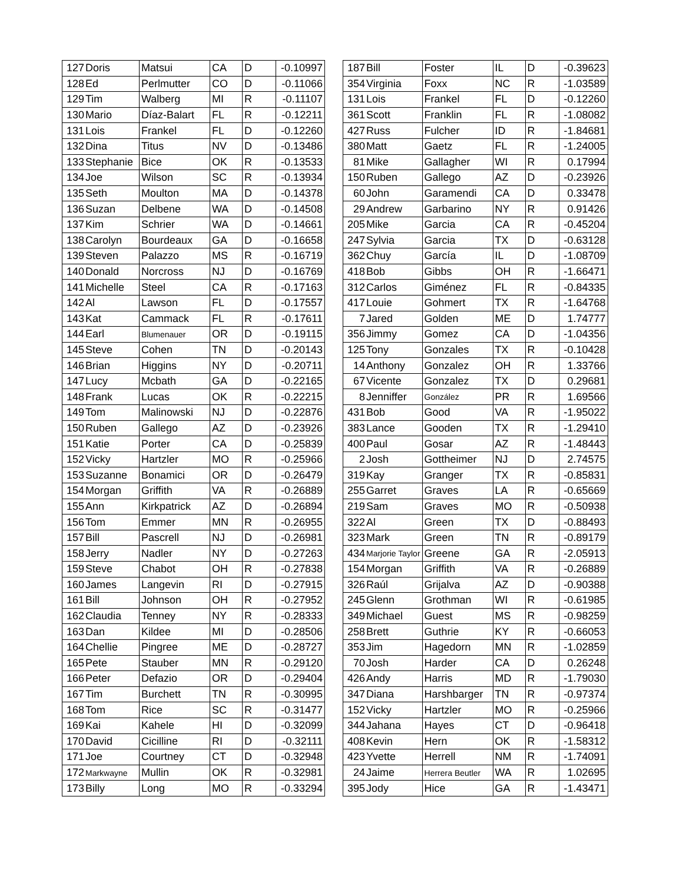| 127 | Doris | Matsui | CA | D | -0.10997 |
| 128 | Ed | Perlmutter | CO | D | -0.11066 |
| 129 | Tim | Walberg | MI | R | -0.11107 |
| 130 | Mario | Díaz-Balart | FL | R | -0.12211 |
| 131 | Lois | Frankel | FL | D | -0.12260 |
| 132 | Dina | Titus | NV | D | -0.13486 |
| 133 | Stephanie | Bice | OK | R | -0.13533 |
| 134 | Joe | Wilson | SC | R | -0.13934 |
| 135 | Seth | Moulton | MA | D | -0.14378 |
| 136 | Suzan | Delbene | WA | D | -0.14508 |
| 137 | Kim | Schrier | WA | D | -0.14661 |
| 138 | Carolyn | Bourdeaux | GA | D | -0.16658 |
| 139 | Steven | Palazzo | MS | R | -0.16719 |
| 140 | Donald | Norcross | NJ | D | -0.16769 |
| 141 | Michelle | Steel | CA | R | -0.17163 |
| 142 | Al | Lawson | FL | D | -0.17557 |
| 143 | Kat | Cammack | FL | R | -0.17611 |
| 144 | Earl | Blumenauer | OR | D | -0.19115 |
| 145 | Steve | Cohen | TN | D | -0.20143 |
| 146 | Brian | Higgins | NY | D | -0.20711 |
| 147 | Lucy | Mcbath | GA | D | -0.22165 |
| 148 | Frank | Lucas | OK | R | -0.22215 |
| 149 | Tom | Malinowski | NJ | D | -0.22876 |
| 150 | Ruben | Gallego | AZ | D | -0.23926 |
| 151 | Katie | Porter | CA | D | -0.25839 |
| 152 | Vicky | Hartzler | MO | R | -0.25966 |
| 153 | Suzanne | Bonamici | OR | D | -0.26479 |
| 154 | Morgan | Griffith | VA | R | -0.26889 |
| 155 | Ann | Kirkpatrick | AZ | D | -0.26894 |
| 156 | Tom | Emmer | MN | R | -0.26955 |
| 157 | Bill | Pascrell | NJ | D | -0.26981 |
| 158 | Jerry | Nadler | NY | D | -0.27263 |
| 159 | Steve | Chabot | OH | R | -0.27838 |
| 160 | James | Langevin | RI | D | -0.27915 |
| 161 | Bill | Johnson | OH | R | -0.27952 |
| 162 | Claudia | Tenney | NY | R | -0.28333 |
| 163 | Dan | Kildee | MI | D | -0.28506 |
| 164 | Chellie | Pingree | ME | D | -0.28727 |
| 165 | Pete | Stauber | MN | R | -0.29120 |
| 166 | Peter | Defazio | OR | D | -0.29404 |
| 167 | Tim | Burchett | TN | R | -0.30995 |
| 168 | Tom | Rice | SC | R | -0.31477 |
| 169 | Kai | Kahele | HI | D | -0.32099 |
| 170 | David | Cicilline | RI | D | -0.32111 |
| 171 | Joe | Courtney | CT | D | -0.32948 |
| 172 | Markwayne | Mullin | OK | R | -0.32981 |
| 173 | Billy | Long | MO | R | -0.33294 |
| 187 | Bill | Foster | IL | D | -0.39623 |
| 354 | Virginia | Foxx | NC | R | -1.03589 |
| 131 | Lois | Frankel | FL | D | -0.12260 |
| 361 | Scott | Franklin | FL | R | -1.08082 |
| 427 | Russ | Fulcher | ID | R | -1.84681 |
| 380 | Matt | Gaetz | FL | R | -1.24005 |
| 81 | Mike | Gallagher | WI | R | 0.17994 |
| 150 | Ruben | Gallego | AZ | D | -0.23926 |
| 60 | John | Garamendi | CA | D | 0.33478 |
| 29 | Andrew | Garbarino | NY | R | 0.91426 |
| 205 | Mike | Garcia | CA | R | -0.45204 |
| 247 | Sylvia | Garcia | TX | D | -0.63128 |
| 362 | Chuy | García | IL | D | -1.08709 |
| 418 | Bob | Gibbs | OH | R | -1.66471 |
| 312 | Carlos | Giménez | FL | R | -0.84335 |
| 417 | Louie | Gohmert | TX | R | -1.64768 |
| 7 | Jared | Golden | ME | D | 1.74777 |
| 356 | Jimmy | Gomez | CA | D | -1.04356 |
| 125 | Tony | Gonzales | TX | R | -0.10428 |
| 14 | Anthony | Gonzalez | OH | R | 1.33766 |
| 67 | Vicente | Gonzalez | TX | D | 0.29681 |
| 8 | Jenniffer | González | PR | R | 1.69566 |
| 431 | Bob | Good | VA | R | -1.95022 |
| 383 | Lance | Gooden | TX | R | -1.29410 |
| 400 | Paul | Gosar | AZ | R | -1.48443 |
| 2 | Josh | Gottheimer | NJ | D | 2.74575 |
| 319 | Kay | Granger | TX | R | -0.85831 |
| 255 | Garret | Graves | LA | R | -0.65669 |
| 219 | Sam | Graves | MO | R | -0.50938 |
| 322 | Al | Green | TX | D | -0.88493 |
| 323 | Mark | Green | TN | R | -0.89179 |
| 434 | Marjorie Taylor | Greene | GA | R | -2.05913 |
| 154 | Morgan | Griffith | VA | R | -0.26889 |
| 326 | Raúl | Grijalva | AZ | D | -0.90388 |
| 245 | Glenn | Grothman | WI | R | -0.61985 |
| 349 | Michael | Guest | MS | R | -0.98259 |
| 258 | Brett | Guthrie | KY | R | -0.66053 |
| 353 | Jim | Hagedorn | MN | R | -1.02859 |
| 70 | Josh | Harder | CA | D | 0.26248 |
| 426 | Andy | Harris | MD | R | -1.79030 |
| 347 | Diana | Harshbarger | TN | R | -0.97374 |
| 152 | Vicky | Hartzler | MO | R | -0.25966 |
| 344 | Jahana | Hayes | CT | D | -0.96418 |
| 408 | Kevin | Hern | OK | R | -1.58312 |
| 423 | Yvette | Herrell | NM | R | -1.74091 |
| 24 | Jaime | Herrera Beutler | WA | R | 1.02695 |
| 395 | Jody | Hice | GA | R | -1.43471 |